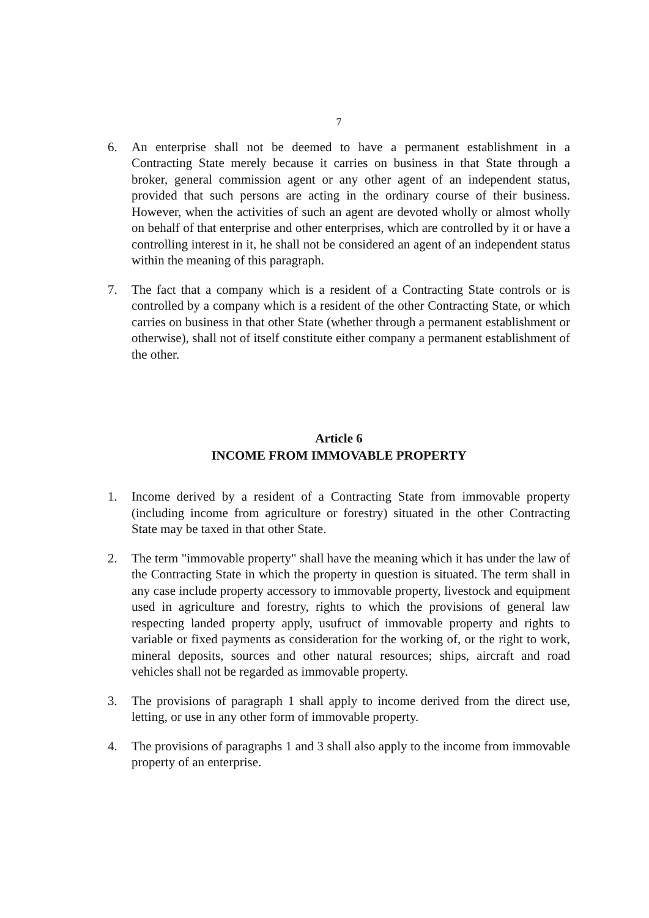7
6. An enterprise shall not be deemed to have a permanent establishment in a Contracting State merely because it carries on business in that State through a broker, general commission agent or any other agent of an independent status, provided that such persons are acting in the ordinary course of their business. However, when the activities of such an agent are devoted wholly or almost wholly on behalf of that enterprise and other enterprises, which are controlled by it or have a controlling interest in it, he shall not be considered an agent of an independent status within the meaning of this paragraph.
7. The fact that a company which is a resident of a Contracting State controls or is controlled by a company which is a resident of the other Contracting State, or which carries on business in that other State (whether through a permanent establishment or otherwise), shall not of itself constitute either company a permanent establishment of the other.
Article 6
INCOME FROM IMMOVABLE PROPERTY
1. Income derived by a resident of a Contracting State from immovable property (including income from agriculture or forestry) situated in the other Contracting State may be taxed in that other State.
2. The term "immovable property" shall have the meaning which it has under the law of the Contracting State in which the property in question is situated. The term shall in any case include property accessory to immovable property, livestock and equipment used in agriculture and forestry, rights to which the provisions of general law respecting landed property apply, usufruct of immovable property and rights to variable or fixed payments as consideration for the working of, or the right to work, mineral deposits, sources and other natural resources; ships, aircraft and road vehicles shall not be regarded as immovable property.
3. The provisions of paragraph 1 shall apply to income derived from the direct use, letting, or use in any other form of immovable property.
4. The provisions of paragraphs 1 and 3 shall also apply to the income from immovable property of an enterprise.